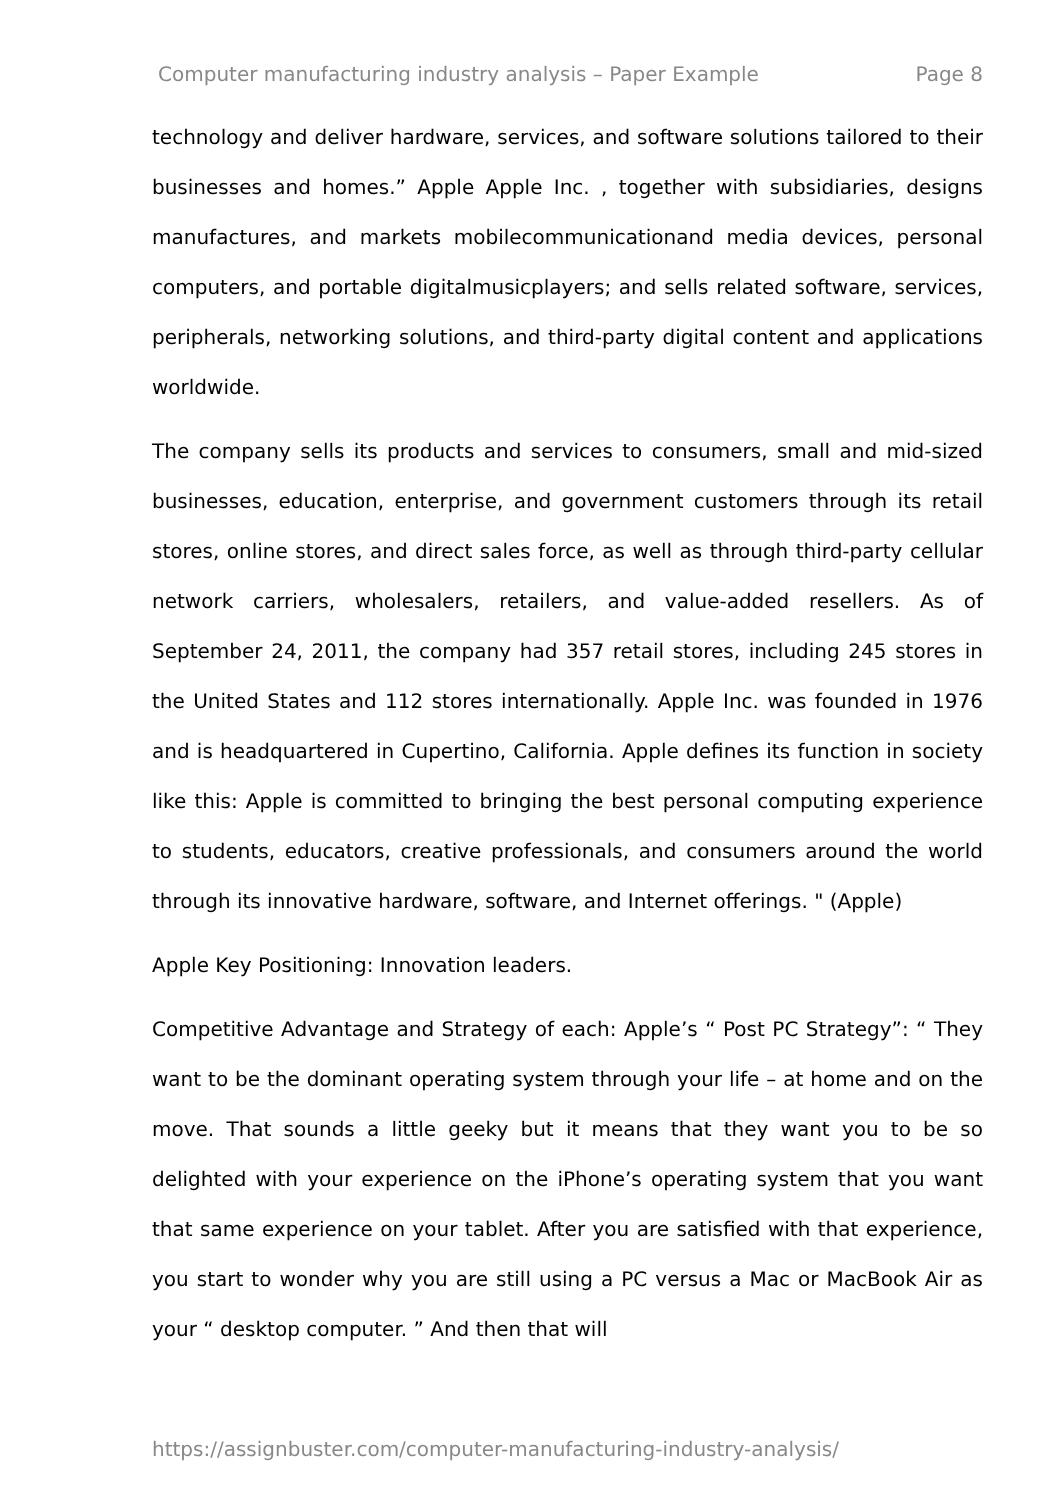Computer manufacturing industry analysis – Paper Example Page 8
technology and deliver hardware, services, and software solutions tailored to their businesses and homes.” Apple Apple Inc. , together with subsidiaries, designs manufactures, and markets mobilecommunicationand media devices, personal computers, and portable digitalmusicplayers; and sells related software, services, peripherals, networking solutions, and third-party digital content and applications worldwide.
The company sells its products and services to consumers, small and mid-sized businesses, education, enterprise, and government customers through its retail stores, online stores, and direct sales force, as well as through third-party cellular network carriers, wholesalers, retailers, and value-added resellers. As of September 24, 2011, the company had 357 retail stores, including 245 stores in the United States and 112 stores internationally. Apple Inc. was founded in 1976 and is headquartered in Cupertino, California. Apple defines its function in society like this: Apple is committed to bringing the best personal computing experience to students, educators, creative professionals, and consumers around the world through its innovative hardware, software, and Internet offerings. " (Apple)
Apple Key Positioning: Innovation leaders.
Competitive Advantage and Strategy of each: Apple’s “ Post PC Strategy”: “ They want to be the dominant operating system through your life – at home and on the move. That sounds a little geeky but it means that they want you to be so delighted with your experience on the iPhone’s operating system that you want that same experience on your tablet. After you are satisfied with that experience, you start to wonder why you are still using a PC versus a Mac or MacBook Air as your “ desktop computer. ” And then that will
https://assignbuster.com/computer-manufacturing-industry-analysis/